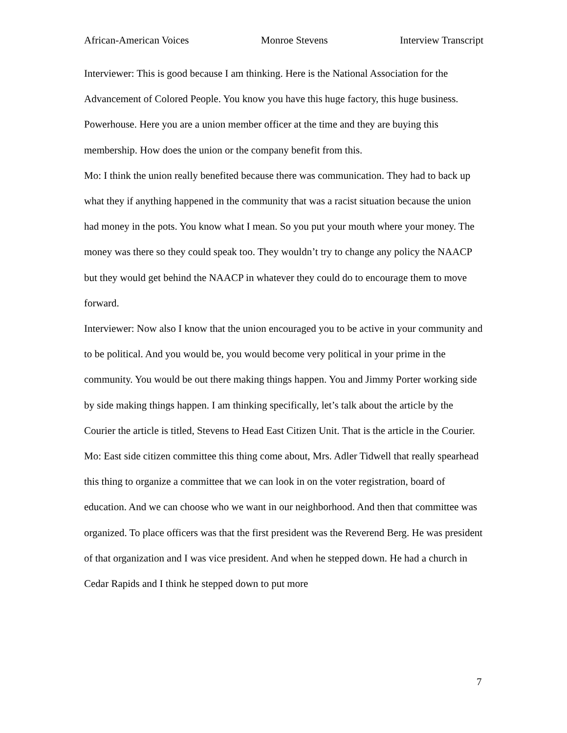African-American Voices Monroe Stevens Interview Transcript
Interviewer: This is good because I am thinking. Here is the National Association for the Advancement of Colored People. You know you have this huge factory, this huge business. Powerhouse. Here you are a union member officer at the time and they are buying this membership. How does the union or the company benefit from this.
Mo: I think the union really benefited because there was communication. They had to back up what they if anything happened in the community that was a racist situation because the union had money in the pots. You know what I mean. So you put your mouth where your money. The money was there so they could speak too. They wouldn’t try to change any policy the NAACP but they would get behind the NAACP in whatever they could do to encourage them to move forward.
Interviewer: Now also I know that the union encouraged you to be active in your community and to be political. And you would be, you would become very political in your prime in the community. You would be out there making things happen. You and Jimmy Porter working side by side making things happen. I am thinking specifically, let’s talk about the article by the Courier the article is titled, Stevens to Head East Citizen Unit. That is the article in the Courier.
Mo: East side citizen committee this thing come about, Mrs. Adler Tidwell that really spearhead this thing to organize a committee that we can look in on the voter registration, board of education. And we can choose who we want in our neighborhood. And then that committee was organized. To place officers was that the first president was the Reverend Berg. He was president of that organization and I was vice president. And when he stepped down. He had a church in Cedar Rapids and I think he stepped down to put more
7